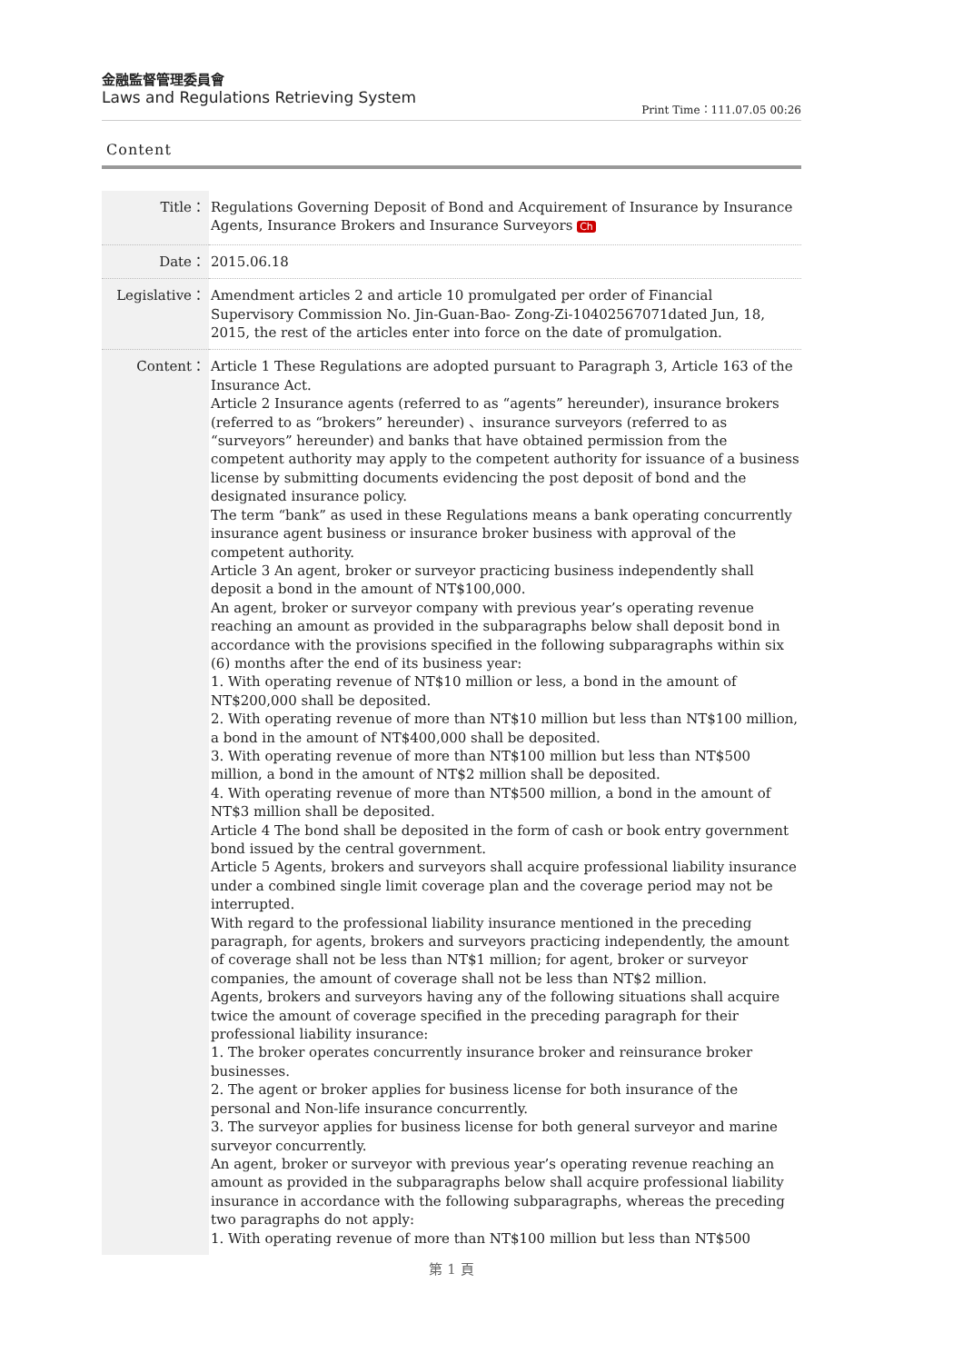金融監督管理委員會
Laws and Regulations Retrieving System
Print Time：111.07.05 00:26
Content
| Title： | Regulations Governing Deposit of Bond and Acquirement of Insurance by Insurance Agents, Insurance Brokers and Insurance Surveyors Ch |
| Date： | 2015.06.18 |
| Legislative： | Amendment articles 2 and article 10 promulgated per order of Financial Supervisory Commission No. Jin-Guan-Bao- Zong-Zi-10402567071dated Jun, 18, 2015, the rest of the articles enter into force on the date of promulgation. |
| Content： | Article 1 These Regulations are adopted pursuant to Paragraph 3, Article 163 of the Insurance Act. Article 2 Insurance agents (referred to as “agents” hereunder), insurance brokers (referred to as “brokers” hereunder) 、insurance surveyors (referred to as “surveyors” hereunder) and banks that have obtained permission from the competent authority may apply to the competent authority for issuance of a business license by submitting documents evidencing the post deposit of bond and the designated insurance policy. The term “bank” as used in these Regulations means a bank operating concurrently insurance agent business or insurance broker business with approval of the competent authority. Article 3 An agent, broker or surveyor practicing business independently shall deposit a bond in the amount of NT$100,000. An agent, broker or surveyor company with previous year’s operating revenue reaching an amount as provided in the subparagraphs below shall deposit bond in accordance with the provisions specified in the following subparagraphs within six (6) months after the end of its business year: 1. With operating revenue of NT$10 million or less, a bond in the amount of NT$200,000 shall be deposited. 2. With operating revenue of more than NT$10 million but less than NT$100 million, a bond in the amount of NT$400,000 shall be deposited. 3. With operating revenue of more than NT$100 million but less than NT$500 million, a bond in the amount of NT$2 million shall be deposited. 4. With operating revenue of more than NT$500 million, a bond in the amount of NT$3 million shall be deposited. Article 4 The bond shall be deposited in the form of cash or book entry government bond issued by the central government. Article 5 Agents, brokers and surveyors shall acquire professional liability insurance under a combined single limit coverage plan and the coverage period may not be interrupted. With regard to the professional liability insurance mentioned in the preceding paragraph, for agents, brokers and surveyors practicing independently, the amount of coverage shall not be less than NT$1 million; for agent, broker or surveyor companies, the amount of coverage shall not be less than NT$2 million. Agents, brokers and surveyors having any of the following situations shall acquire twice the amount of coverage specified in the preceding paragraph for their professional liability insurance: 1. The broker operates concurrently insurance broker and reinsurance broker businesses. 2. The agent or broker applies for business license for both insurance of the personal and Non-life insurance concurrently. 3. The surveyor applies for business license for both general surveyor and marine surveyor concurrently. An agent, broker or surveyor with previous year’s operating revenue reaching an amount as provided in the subparagraphs below shall acquire professional liability insurance in accordance with the following subparagraphs, whereas the preceding two paragraphs do not apply: 1. With operating revenue of more than NT$100 million but less than NT$500 |
第 1 頁